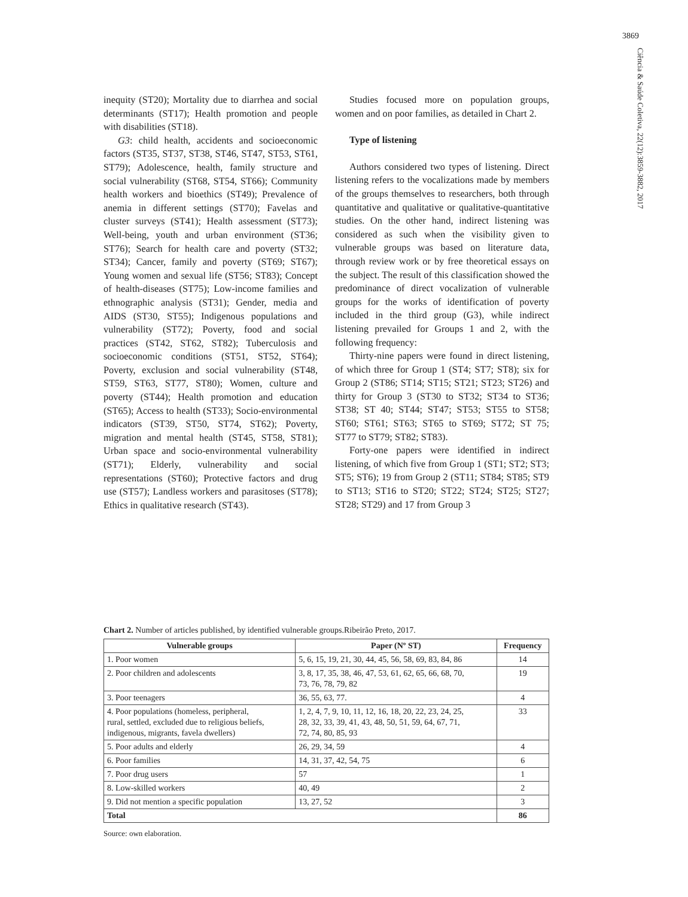3869
Ciência & Saúde Coletiva, 22(12):3859-3882, 2017
inequity (ST20); Mortality due to diarrhea and social determinants (ST17); Health promotion and people with disabilities (ST18).
G3: child health, accidents and socioeconomic factors (ST35, ST37, ST38, ST46, ST47, ST53, ST61, ST79); Adolescence, health, family structure and social vulnerability (ST68, ST54, ST66); Community health workers and bioethics (ST49); Prevalence of anemia in different settings (ST70); Favelas and cluster surveys (ST41); Health assessment (ST73); Well-being, youth and urban environment (ST36; ST76); Search for health care and poverty (ST32; ST34); Cancer, family and poverty (ST69; ST67); Young women and sexual life (ST56; ST83); Concept of health-diseases (ST75); Low-income families and ethnographic analysis (ST31); Gender, media and AIDS (ST30, ST55); Indigenous populations and vulnerability (ST72); Poverty, food and social practices (ST42, ST62, ST82); Tuberculosis and socioeconomic conditions (ST51, ST52, ST64); Poverty, exclusion and social vulnerability (ST48, ST59, ST63, ST77, ST80); Women, culture and poverty (ST44); Health promotion and education (ST65); Access to health (ST33); Socio-environmental indicators (ST39, ST50, ST74, ST62); Poverty, migration and mental health (ST45, ST58, ST81); Urban space and socio-environmental vulnerability (ST71); Elderly, vulnerability and social representations (ST60); Protective factors and drug use (ST57); Landless workers and parasitoses (ST78); Ethics in qualitative research (ST43).
Studies focused more on population groups, women and on poor families, as detailed in Chart 2.
Type of listening
Authors considered two types of listening. Direct listening refers to the vocalizations made by members of the groups themselves to researchers, both through quantitative and qualitative or qualitative-quantitative studies. On the other hand, indirect listening was considered as such when the visibility given to vulnerable groups was based on literature data, through review work or by free theoretical essays on the subject. The result of this classification showed the predominance of direct vocalization of vulnerable groups for the works of identification of poverty included in the third group (G3), while indirect listening prevailed for Groups 1 and 2, with the following frequency:
Thirty-nine papers were found in direct listening, of which three for Group 1 (ST4; ST7; ST8); six for Group 2 (ST86; ST14; ST15; ST21; ST23; ST26) and thirty for Group 3 (ST30 to ST32; ST34 to ST36; ST38; ST 40; ST44; ST47; ST53; ST55 to ST58; ST60; ST61; ST63; ST65 to ST69; ST72; ST 75; ST77 to ST79; ST82; ST83).
Forty-one papers were identified in indirect listening, of which five from Group 1 (ST1; ST2; ST3; ST5; ST6); 19 from Group 2 (ST11; ST84; ST85; ST9 to ST13; ST16 to ST20; ST22; ST24; ST25; ST27; ST28; ST29) and 17 from Group 3
Chart 2. Number of articles published, by identified vulnerable groups.Ribeirão Preto, 2017.
| Vulnerable groups | Paper (Nº ST) | Frequency |
| --- | --- | --- |
| 1. Poor women | 5, 6, 15, 19, 21, 30, 44, 45, 56, 58, 69, 83, 84, 86 | 14 |
| 2. Poor children and adolescents | 3, 8, 17, 35, 38, 46, 47, 53, 61, 62, 65, 66, 68, 70, 73, 76, 78, 79, 82 | 19 |
| 3. Poor teenagers | 36, 55, 63, 77. | 4 |
| 4. Poor populations (homeless, peripheral, rural, settled, excluded due to religious beliefs, indigenous, migrants, favela dwellers) | 1, 2, 4, 7, 9, 10, 11, 12, 16, 18, 20, 22, 23, 24, 25, 28, 32, 33, 39, 41, 43, 48, 50, 51, 59, 64, 67, 71, 72, 74, 80, 85, 93 | 33 |
| 5. Poor adults and elderly | 26, 29, 34, 59 | 4 |
| 6. Poor families | 14, 31, 37, 42, 54, 75 | 6 |
| 7. Poor drug users | 57 | 1 |
| 8. Low-skilled workers | 40, 49 | 2 |
| 9. Did not mention a specific population | 13, 27, 52 | 3 |
| Total | | 86 |
Source: own elaboration.